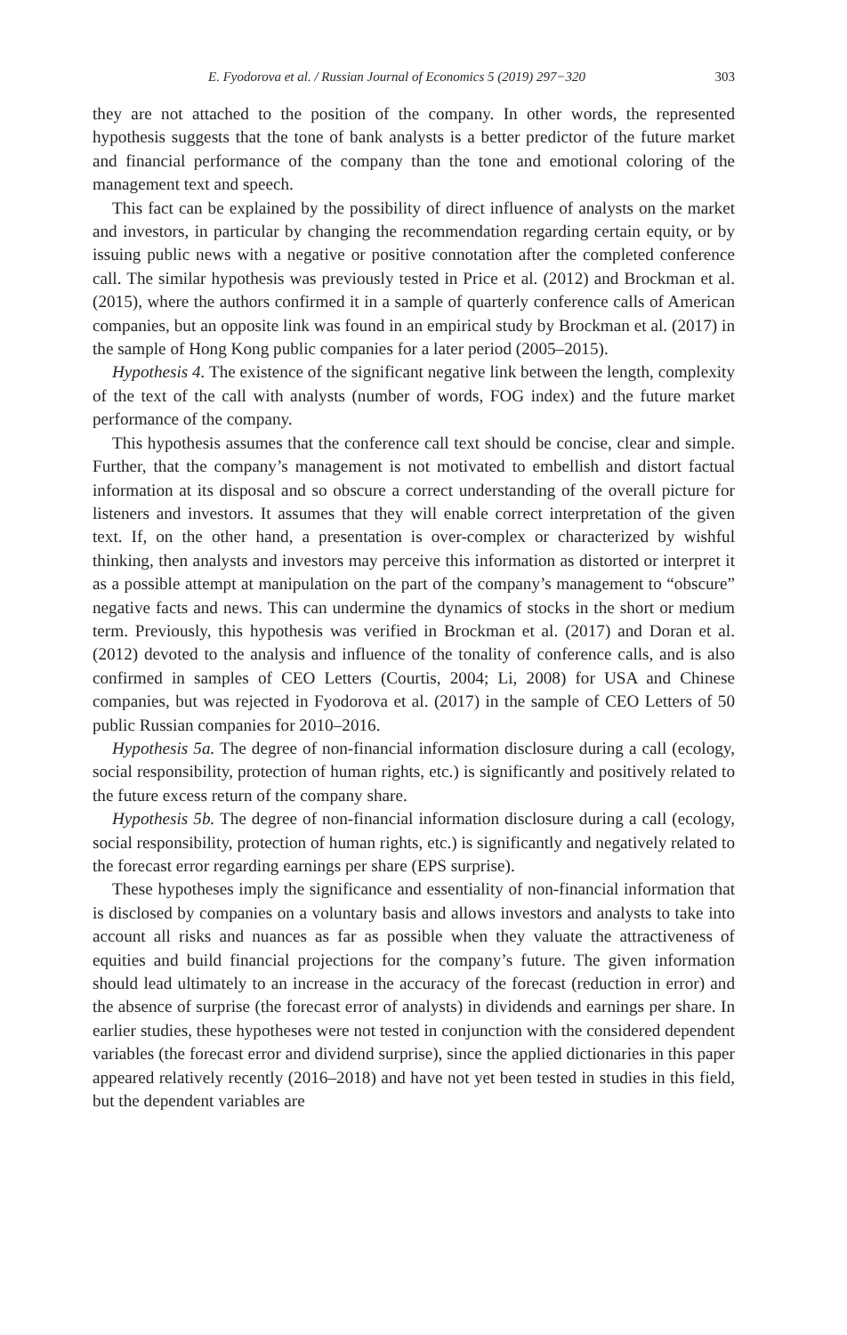E. Fyodorova et al. / Russian Journal of Economics 5 (2019) 297−320 303
they are not attached to the position of the company. In other words, the represented hypothesis suggests that the tone of bank analysts is a better predictor of the future market and financial performance of the company than the tone and emotional coloring of the management text and speech.
This fact can be explained by the possibility of direct influence of analysts on the market and investors, in particular by changing the recommendation regarding certain equity, or by issuing public news with a negative or positive connotation after the completed conference call. The similar hypothesis was previously tested in Price et al. (2012) and Brockman et al. (2015), where the authors confirmed it in a sample of quarterly conference calls of American companies, but an opposite link was found in an empirical study by Brockman et al. (2017) in the sample of Hong Kong public companies for a later period (2005–2015).
Hypothesis 4. The existence of the significant negative link between the length, complexity of the text of the call with analysts (number of words, FOG index) and the future market performance of the company.
This hypothesis assumes that the conference call text should be concise, clear and simple. Further, that the company’s management is not motivated to embellish and distort factual information at its disposal and so obscure a correct understanding of the overall picture for listeners and investors. It assumes that they will enable correct interpretation of the given text. If, on the other hand, a presentation is over-complex or characterized by wishful thinking, then analysts and investors may perceive this information as distorted or interpret it as a possible attempt at manipulation on the part of the company’s management to “obscure” negative facts and news. This can undermine the dynamics of stocks in the short or medium term. Previously, this hypothesis was verified in Brockman et al. (2017) and Doran et al. (2012) devoted to the analysis and influence of the tonality of conference calls, and is also confirmed in samples of CEO Letters (Courtis, 2004; Li, 2008) for USA and Chinese companies, but was rejected in Fyodorova et al. (2017) in the sample of CEO Letters of 50 public Russian companies for 2010–2016.
Hypothesis 5a. The degree of non-financial information disclosure during a call (ecology, social responsibility, protection of human rights, etc.) is significantly and positively related to the future excess return of the company share.
Hypothesis 5b. The degree of non-financial information disclosure during a call (ecology, social responsibility, protection of human rights, etc.) is significantly and negatively related to the forecast error regarding earnings per share (EPS surprise).
These hypotheses imply the significance and essentiality of non-financial information that is disclosed by companies on a voluntary basis and allows investors and analysts to take into account all risks and nuances as far as possible when they valuate the attractiveness of equities and build financial projections for the company’s future. The given information should lead ultimately to an increase in the accuracy of the forecast (reduction in error) and the absence of surprise (the forecast error of analysts) in dividends and earnings per share. In earlier studies, these hypotheses were not tested in conjunction with the considered dependent variables (the forecast error and dividend surprise), since the applied dictionaries in this paper appeared relatively recently (2016–2018) and have not yet been tested in studies in this field, but the dependent variables are